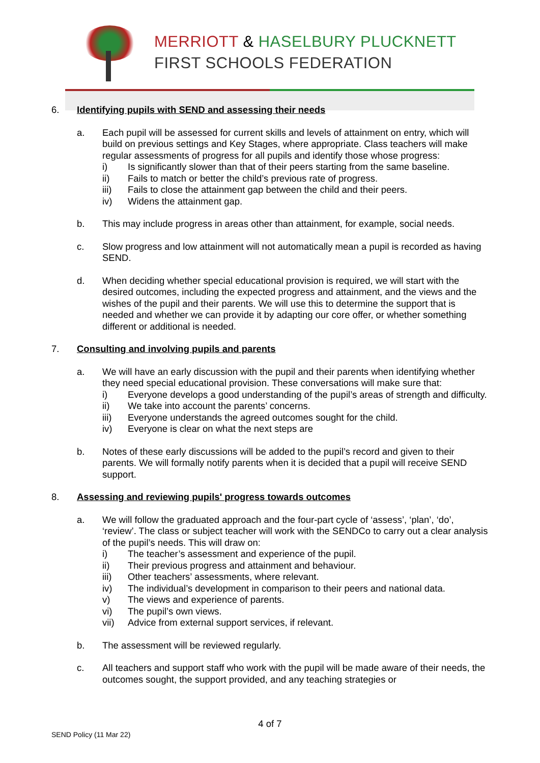MERRIOTT & HASELBURY PLUCKNETT
FIRST SCHOOLS FEDERATION
6. Identifying pupils with SEND and assessing their needs
a. Each pupil will be assessed for current skills and levels of attainment on entry, which will build on previous settings and Key Stages, where appropriate. Class teachers will make regular assessments of progress for all pupils and identify those whose progress:
i) Is significantly slower than that of their peers starting from the same baseline.
ii) Fails to match or better the child’s previous rate of progress.
iii) Fails to close the attainment gap between the child and their peers.
iv) Widens the attainment gap.
b. This may include progress in areas other than attainment, for example, social needs.
c. Slow progress and low attainment will not automatically mean a pupil is recorded as having SEND.
d. When deciding whether special educational provision is required, we will start with the desired outcomes, including the expected progress and attainment, and the views and the wishes of the pupil and their parents. We will use this to determine the support that is needed and whether we can provide it by adapting our core offer, or whether something different or additional is needed.
7. Consulting and involving pupils and parents
a. We will have an early discussion with the pupil and their parents when identifying whether they need special educational provision. These conversations will make sure that:
i) Everyone develops a good understanding of the pupil’s areas of strength and difficulty.
ii) We take into account the parents’ concerns.
iii) Everyone understands the agreed outcomes sought for the child.
iv) Everyone is clear on what the next steps are
b. Notes of these early discussions will be added to the pupil’s record and given to their parents. We will formally notify parents when it is decided that a pupil will receive SEND support.
8. Assessing and reviewing pupils' progress towards outcomes
a. We will follow the graduated approach and the four-part cycle of ‘assess’, ‘plan’, ‘do’, ‘review’. The class or subject teacher will work with the SENDCo to carry out a clear analysis of the pupil’s needs. This will draw on:
i) The teacher’s assessment and experience of the pupil.
ii) Their previous progress and attainment and behaviour.
iii) Other teachers’ assessments, where relevant.
iv) The individual’s development in comparison to their peers and national data.
v) The views and experience of parents.
vi) The pupil’s own views.
vii) Advice from external support services, if relevant.
b. The assessment will be reviewed regularly.
c. All teachers and support staff who work with the pupil will be made aware of their needs, the outcomes sought, the support provided, and any teaching strategies or
4 of 7
SEND Policy (11 Mar 22)